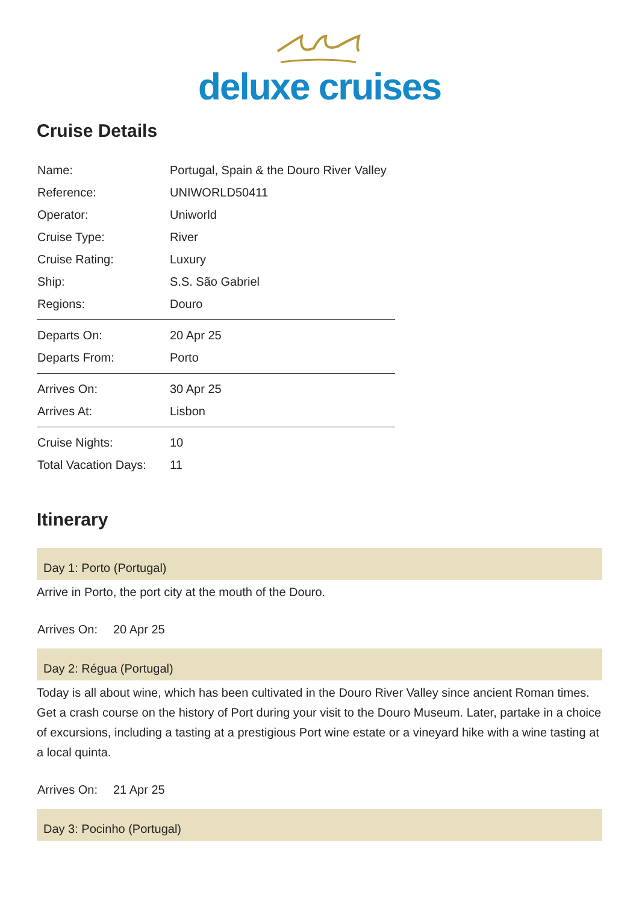deluxe cruises
Cruise Details
| Name: | Portugal, Spain & the Douro River Valley |
| Reference: | UNIWORLD50411 |
| Operator: | Uniworld |
| Cruise Type: | River |
| Cruise Rating: | Luxury |
| Ship: | S.S. São Gabriel |
| Regions: | Douro |
| Departs On: | 20 Apr 25 |
| Departs From: | Porto |
| Arrives On: | 30 Apr 25 |
| Arrives At: | Lisbon |
| Cruise Nights: | 10 |
| Total Vacation Days: | 11 |
Itinerary
Day 1: Porto (Portugal)
Arrive in Porto, the port city at the mouth of the Douro.
Arrives On: 20 Apr 25
Day 2: Régua (Portugal)
Today is all about wine, which has been cultivated in the Douro River Valley since ancient Roman times. Get a crash course on the history of Port during your visit to the Douro Museum. Later, partake in a choice of excursions, including a tasting at a prestigious Port wine estate or a vineyard hike with a wine tasting at a local quinta.
Arrives On: 21 Apr 25
Day 3: Pocinho (Portugal)